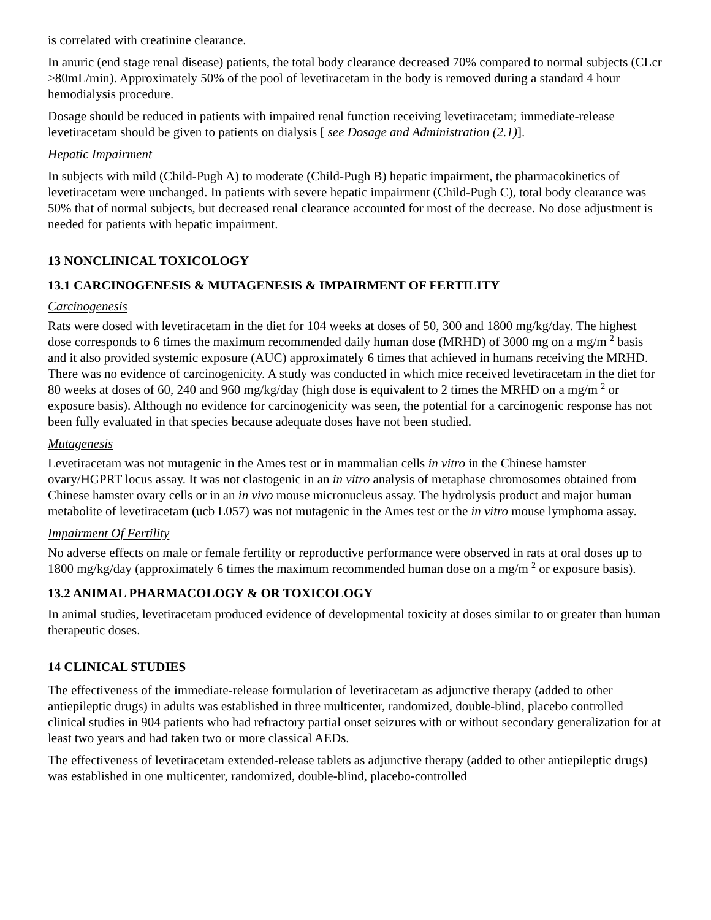is correlated with creatinine clearance.
In anuric (end stage renal disease) patients, the total body clearance decreased 70% compared to normal subjects (CLcr >80mL/min). Approximately 50% of the pool of levetiracetam in the body is removed during a standard 4 hour hemodialysis procedure.
Dosage should be reduced in patients with impaired renal function receiving levetiracetam; immediate-release levetiracetam should be given to patients on dialysis [ see Dosage and Administration (2.1)].
Hepatic Impairment
In subjects with mild (Child-Pugh A) to moderate (Child-Pugh B) hepatic impairment, the pharmacokinetics of levetiracetam were unchanged. In patients with severe hepatic impairment (Child-Pugh C), total body clearance was 50% that of normal subjects, but decreased renal clearance accounted for most of the decrease. No dose adjustment is needed for patients with hepatic impairment.
13 NONCLINICAL TOXICOLOGY
13.1 CARCINOGENESIS & MUTAGENESIS & IMPAIRMENT OF FERTILITY
Carcinogenesis
Rats were dosed with levetiracetam in the diet for 104 weeks at doses of 50, 300 and 1800 mg/kg/day. The highest dose corresponds to 6 times the maximum recommended daily human dose (MRHD) of 3000 mg on a mg/m <sup>2</sup> basis and it also provided systemic exposure (AUC) approximately 6 times that achieved in humans receiving the MRHD. There was no evidence of carcinogenicity. A study was conducted in which mice received levetiracetam in the diet for 80 weeks at doses of 60, 240 and 960 mg/kg/day (high dose is equivalent to 2 times the MRHD on a mg/m <sup>2</sup> or exposure basis). Although no evidence for carcinogenicity was seen, the potential for a carcinogenic response has not been fully evaluated in that species because adequate doses have not been studied.
Mutagenesis
Levetiracetam was not mutagenic in the Ames test or in mammalian cells in vitro in the Chinese hamster ovary/HGPRT locus assay. It was not clastogenic in an in vitro analysis of metaphase chromosomes obtained from Chinese hamster ovary cells or in an in vivo mouse micronucleus assay. The hydrolysis product and major human metabolite of levetiracetam (ucb L057) was not mutagenic in the Ames test or the in vitro mouse lymphoma assay.
Impairment Of Fertility
No adverse effects on male or female fertility or reproductive performance were observed in rats at oral doses up to 1800 mg/kg/day (approximately 6 times the maximum recommended human dose on a mg/m <sup>2</sup> or exposure basis).
13.2 ANIMAL PHARMACOLOGY & OR TOXICOLOGY
In animal studies, levetiracetam produced evidence of developmental toxicity at doses similar to or greater than human therapeutic doses.
14 CLINICAL STUDIES
The effectiveness of the immediate-release formulation of levetiracetam as adjunctive therapy (added to other antiepileptic drugs) in adults was established in three multicenter, randomized, double-blind, placebo controlled clinical studies in 904 patients who had refractory partial onset seizures with or without secondary generalization for at least two years and had taken two or more classical AEDs.
The effectiveness of levetiracetam extended-release tablets as adjunctive therapy (added to other antiepileptic drugs) was established in one multicenter, randomized, double-blind, placebo-controlled